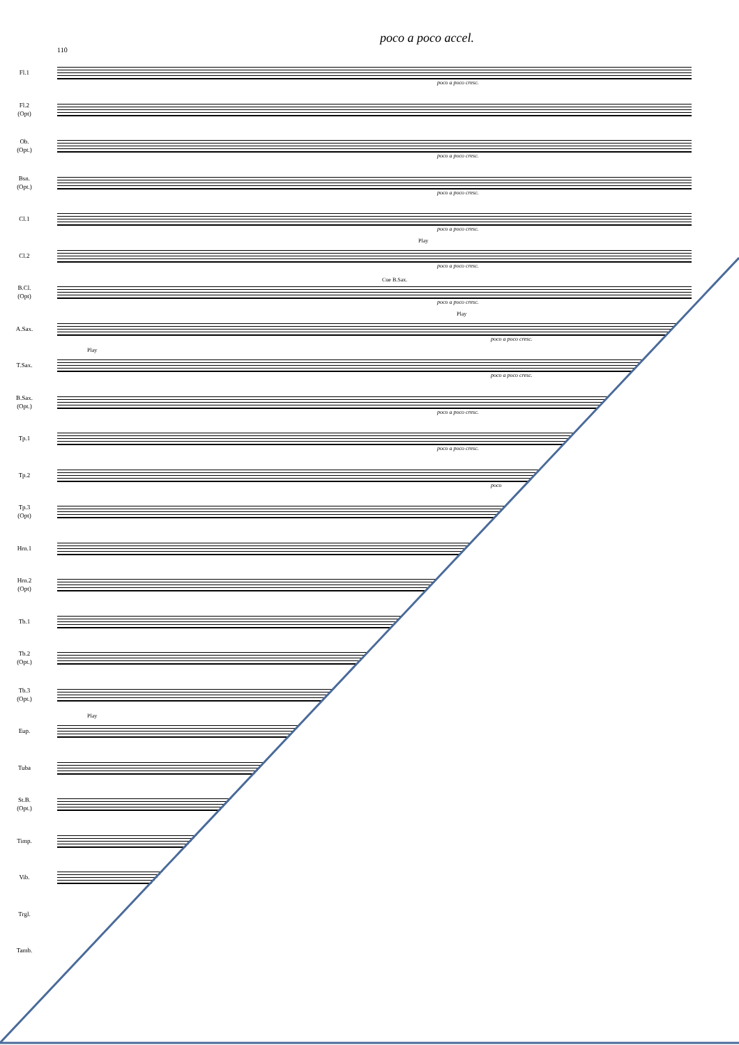poco a poco accel.
110
Fl.1
poco a poco cresc.
Fl.2
(Opt)
Ob.
(Opt.)
poco a poco cresc.
Bsn.
(Opt.)
poco a poco cresc.
Cl.1
poco a poco cresc.
Cl.2
Play
poco a poco cresc.
B.Cl.
(Opt)
Cue B.Sax.
poco a poco cresc.
A.Sax.
Play
poco a poco cresc.
T.Sax.
Play
poco a poco cresc.
B.Sax.
(Opt.)
poco a poco cresc.
Tp.1
poco a poco cresc.
Tp.2
poco
Tp.3
(Opt)
Hrn.1
Hrn.2
(Opt)
Tb.1
Tb.2
(Opt.)
Tb.3
(Opt.)
Eup.
Play
Tuba
St.B.
(Opt.)
Timp.
Vib.
Trgl.
Tamb.